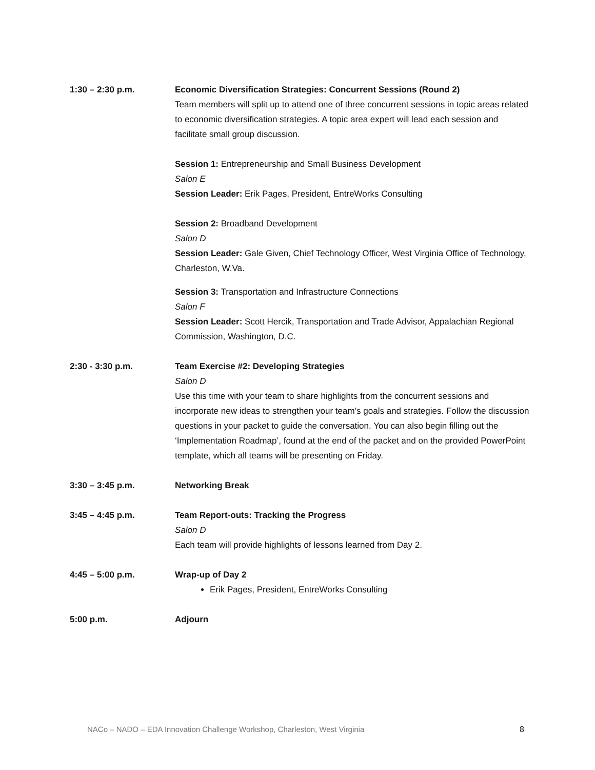1:30 – 2:30 p.m. Economic Diversification Strategies: Concurrent Sessions (Round 2)
Team members will split up to attend one of three concurrent sessions in topic areas related to economic diversification strategies. A topic area expert will lead each session and facilitate small group discussion.
Session 1: Entrepreneurship and Small Business Development
Salon E
Session Leader: Erik Pages, President, EntreWorks Consulting
Session 2: Broadband Development
Salon D
Session Leader: Gale Given, Chief Technology Officer, West Virginia Office of Technology, Charleston, W.Va.
Session 3: Transportation and Infrastructure Connections
Salon F
Session Leader: Scott Hercik, Transportation and Trade Advisor, Appalachian Regional Commission, Washington, D.C.
2:30 - 3:30 p.m. Team Exercise #2: Developing Strategies
Salon D
Use this time with your team to share highlights from the concurrent sessions and incorporate new ideas to strengthen your team’s goals and strategies. Follow the discussion questions in your packet to guide the conversation. You can also begin filling out the ‘Implementation Roadmap’, found at the end of the packet and on the provided PowerPoint template, which all teams will be presenting on Friday.
3:30 – 3:45 p.m. Networking Break
3:45 – 4:45 p.m. Team Report-outs: Tracking the Progress
Salon D
Each team will provide highlights of lessons learned from Day 2.
4:45 – 5:00 p.m. Wrap-up of Day 2
Erik Pages, President, EntreWorks Consulting
5:00 p.m. Adjourn
NACo – NADO – EDA Innovation Challenge Workshop, Charleston, West Virginia 8